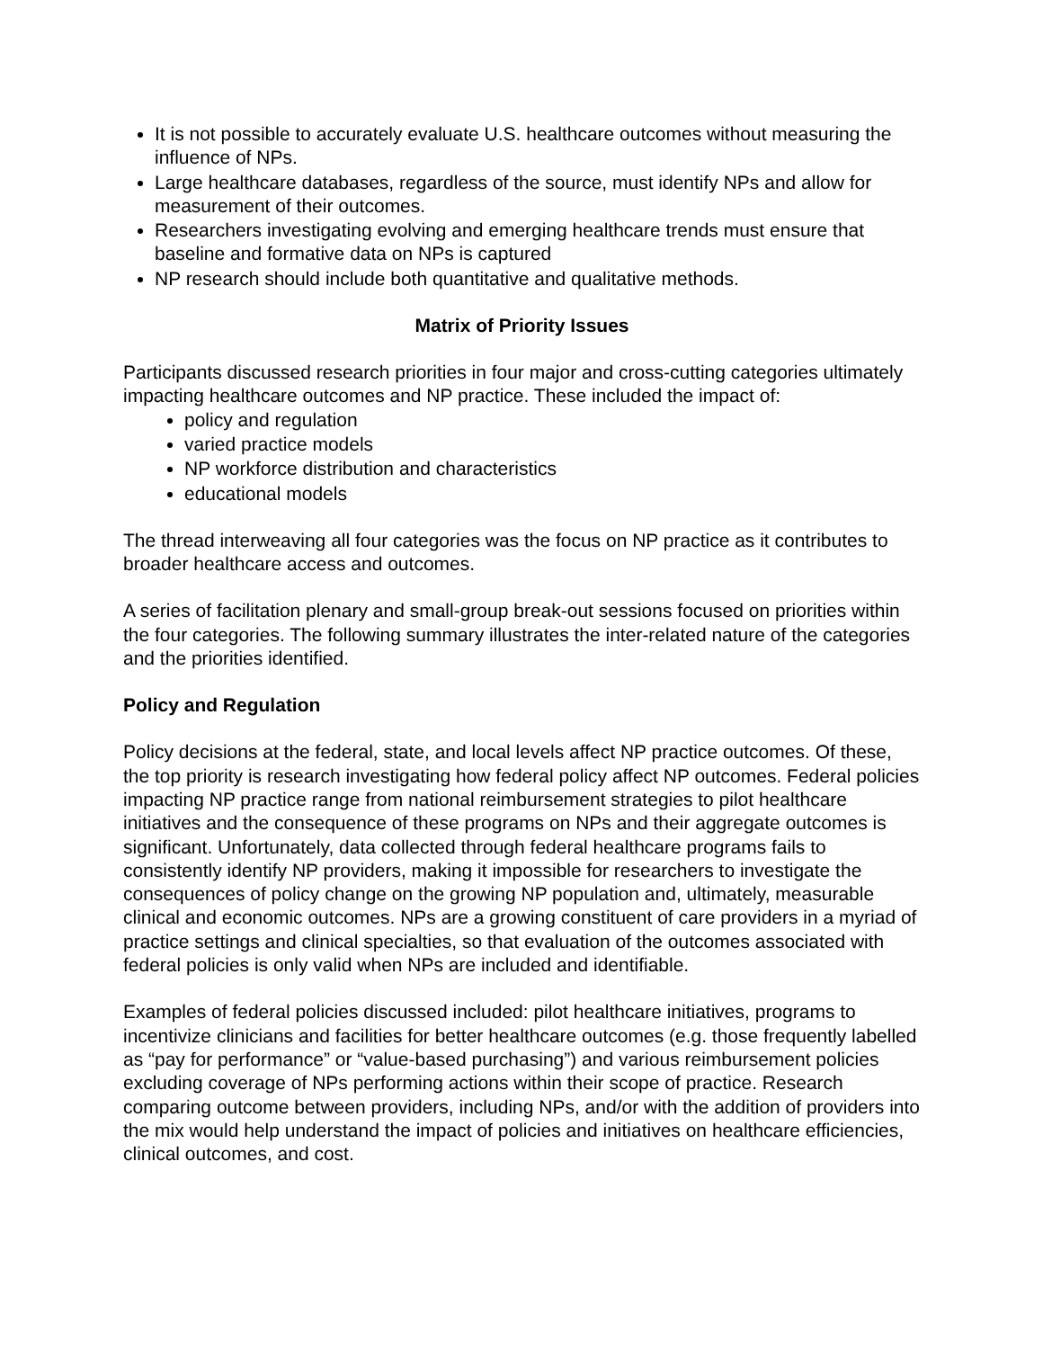It is not possible to accurately evaluate U.S. healthcare outcomes without measuring the influence of NPs.
Large healthcare databases, regardless of the source, must identify NPs and allow for measurement of their outcomes.
Researchers investigating evolving and emerging healthcare trends must ensure that baseline and formative data on NPs is captured
NP research should include both quantitative and qualitative methods.
Matrix of Priority Issues
Participants discussed research priorities in four major and cross-cutting categories ultimately impacting healthcare outcomes and NP practice. These included the impact of:
policy and regulation
varied practice models
NP workforce distribution and characteristics
educational models
The thread interweaving all four categories was the focus on NP practice as it contributes to broader healthcare access and outcomes.
A series of facilitation plenary and small-group break-out sessions focused on priorities within the four categories. The following summary illustrates the inter-related nature of the categories and the priorities identified.
Policy and Regulation
Policy decisions at the federal, state, and local levels affect NP practice outcomes. Of these, the top priority is research investigating how federal policy affect NP outcomes. Federal policies impacting NP practice range from national reimbursement strategies to pilot healthcare initiatives and the consequence of these programs on NPs and their aggregate outcomes is significant. Unfortunately, data collected through federal healthcare programs fails to consistently identify NP providers, making it impossible for researchers to investigate the consequences of policy change on the growing NP population and, ultimately, measurable clinical and economic outcomes. NPs are a growing constituent of care providers in a myriad of practice settings and clinical specialties, so that evaluation of the outcomes associated with federal policies is only valid when NPs are included and identifiable.
Examples of federal policies discussed included: pilot healthcare initiatives, programs to incentivize clinicians and facilities for better healthcare outcomes (e.g. those frequently labelled as “pay for performance” or “value-based purchasing”) and various reimbursement policies excluding coverage of NPs performing actions within their scope of practice. Research comparing outcome between providers, including NPs, and/or with the addition of providers into the mix would help understand the impact of policies and initiatives on healthcare efficiencies, clinical outcomes, and cost.